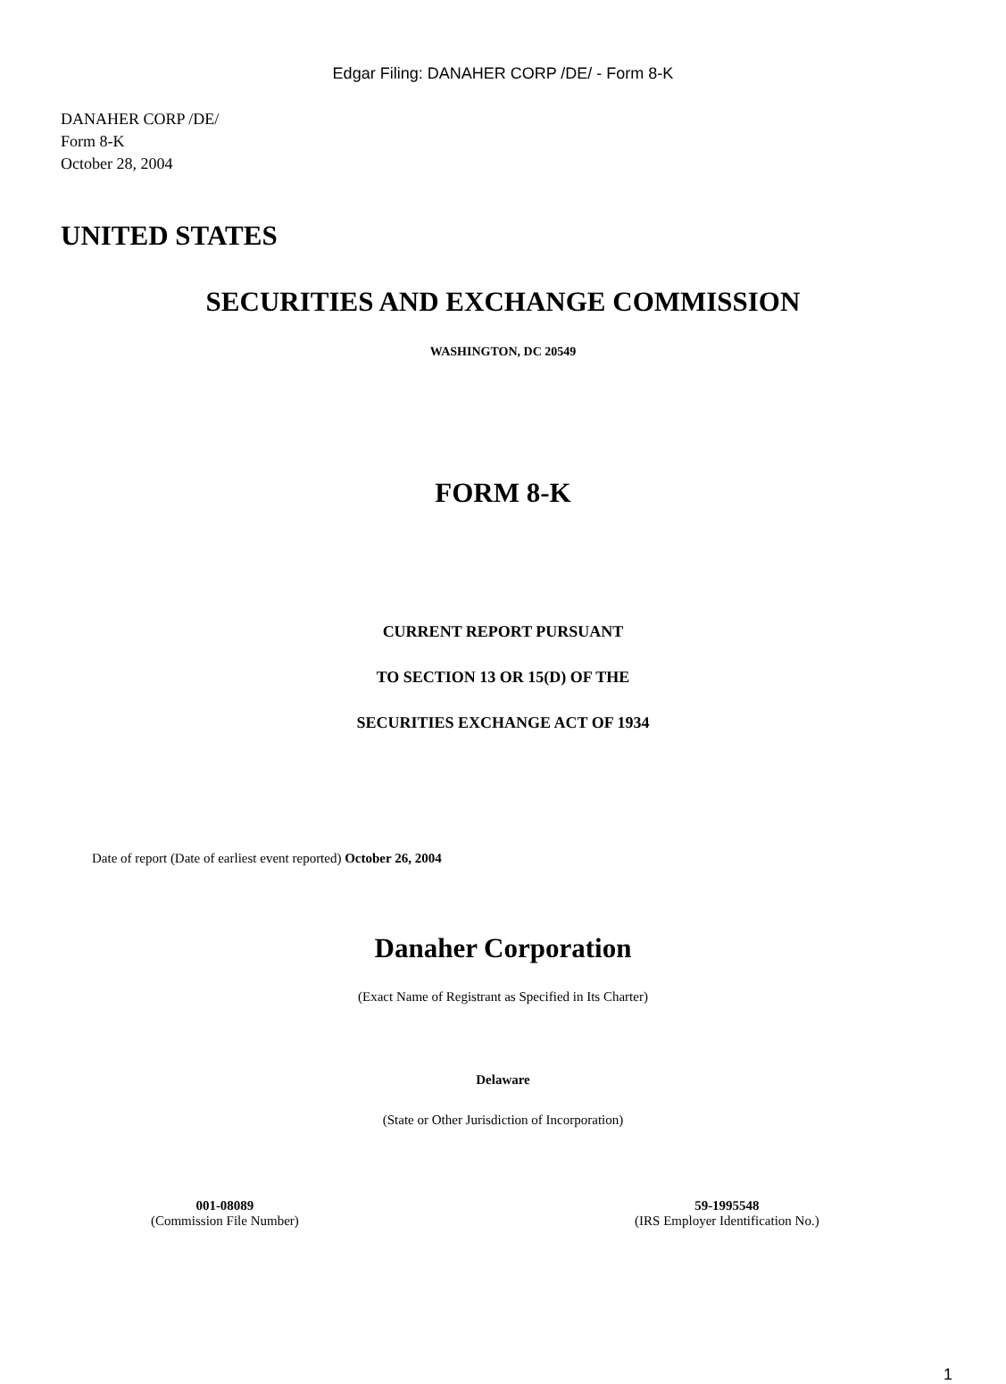Edgar Filing: DANAHER CORP /DE/ - Form 8-K
DANAHER CORP /DE/
Form 8-K
October 28, 2004
UNITED STATES
SECURITIES AND EXCHANGE COMMISSION
WASHINGTON, DC 20549
FORM 8-K
CURRENT REPORT PURSUANT
TO SECTION 13 OR 15(D) OF THE
SECURITIES EXCHANGE ACT OF 1934
Date of report (Date of earliest event reported) October 26, 2004
Danaher Corporation
(Exact Name of Registrant as Specified in Its Charter)
Delaware
(State or Other Jurisdiction of Incorporation)
| 001-08089 (Commission File Number) | 59-1995548 (IRS Employer Identification No.) |
1